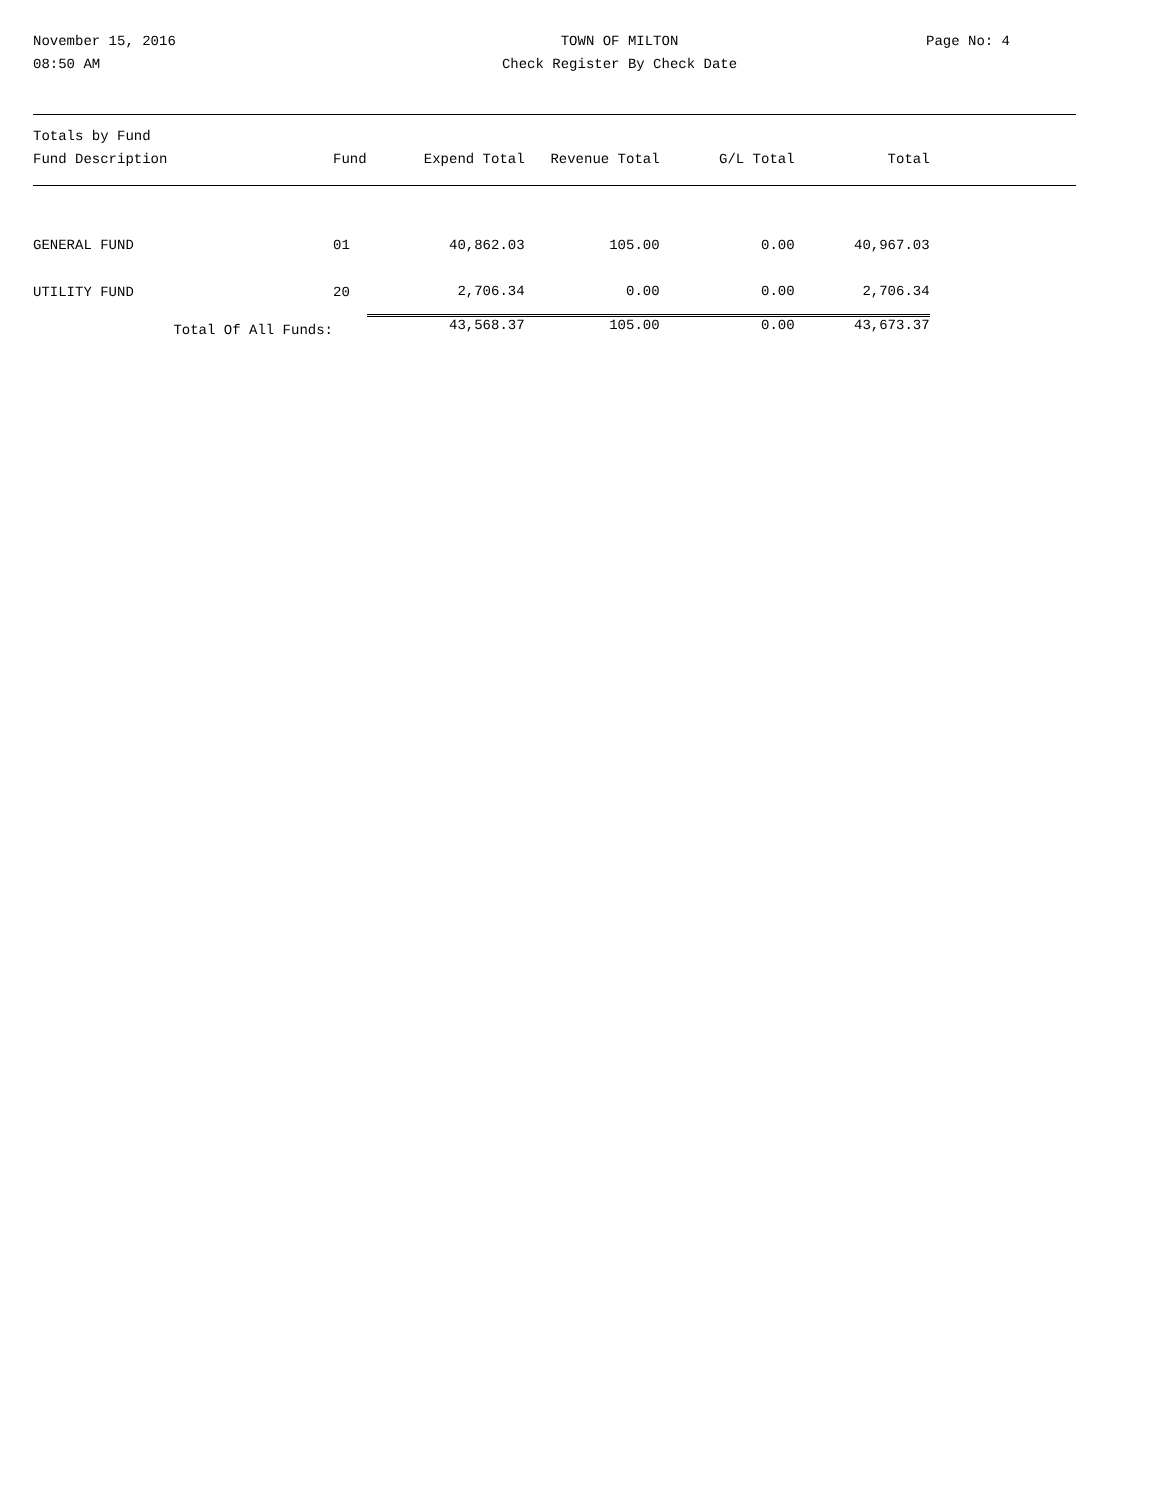November 15, 2016
08:50 AM
TOWN OF MILTON
Check Register By Check Date
Page No: 4
| Totals by Fund Fund Description | Fund | Expend Total | Revenue Total | G/L Total | Total | |
| --- | --- | --- | --- | --- | --- | --- |
| GENERAL FUND | 01 | 40,862.03 | 105.00 | 0.00 | 40,967.03 | |
| UTILITY FUND | 20 | 2,706.34 | 0.00 | 0.00 | 2,706.34 | |
| Total Of All Funds: | | 43,568.37 | 105.00 | 0.00 | 43,673.37 | |